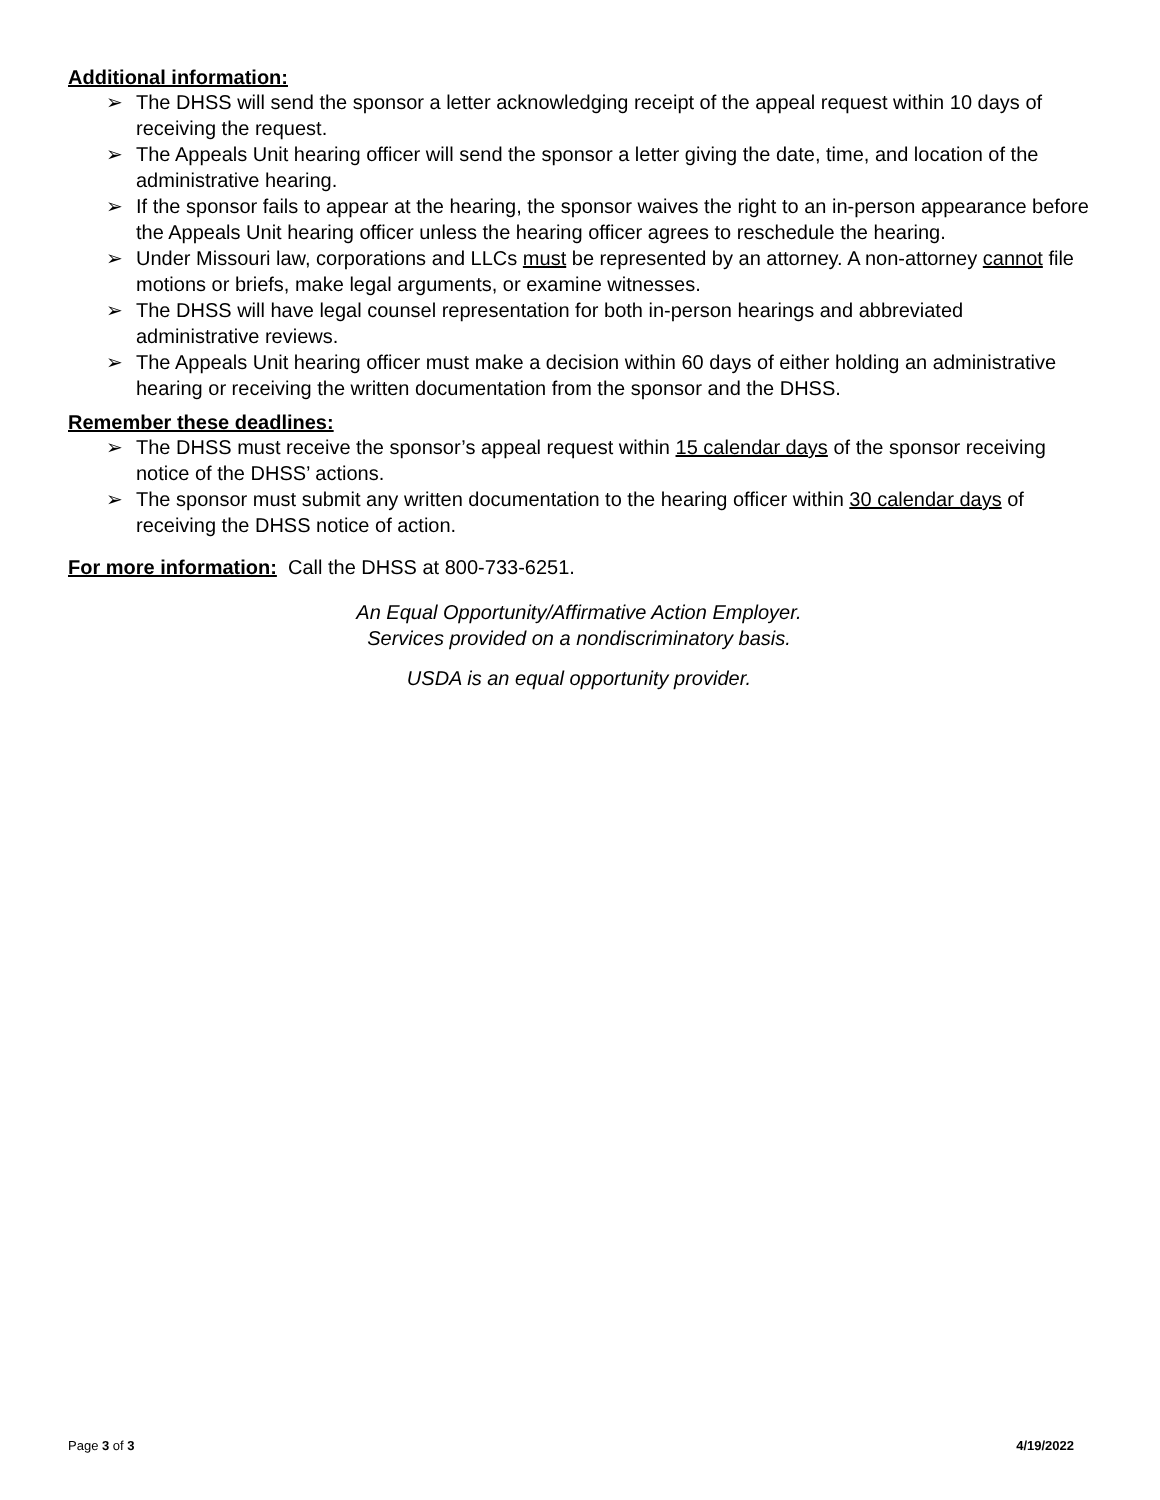Additional information:
➢ The DHSS will send the sponsor a letter acknowledging receipt of the appeal request within 10 days of receiving the request.
➢ The Appeals Unit hearing officer will send the sponsor a letter giving the date, time, and location of the administrative hearing.
➢ If the sponsor fails to appear at the hearing, the sponsor waives the right to an in-person appearance before the Appeals Unit hearing officer unless the hearing officer agrees to reschedule the hearing.
➢ Under Missouri law, corporations and LLCs must be represented by an attorney. A non-attorney cannot file motions or briefs, make legal arguments, or examine witnesses.
➢ The DHSS will have legal counsel representation for both in-person hearings and abbreviated administrative reviews.
➢ The Appeals Unit hearing officer must make a decision within 60 days of either holding an administrative hearing or receiving the written documentation from the sponsor and the DHSS.
Remember these deadlines:
➢ The DHSS must receive the sponsor’s appeal request within 15 calendar days of the sponsor receiving notice of the DHSS’ actions.
➢ The sponsor must submit any written documentation to the hearing officer within 30 calendar days of receiving the DHSS notice of action.
For more information: Call the DHSS at 800-733-6251.
An Equal Opportunity/Affirmative Action Employer.
Services provided on a nondiscriminatory basis.
USDA is an equal opportunity provider.
Page 3 of 3 4/19/2022